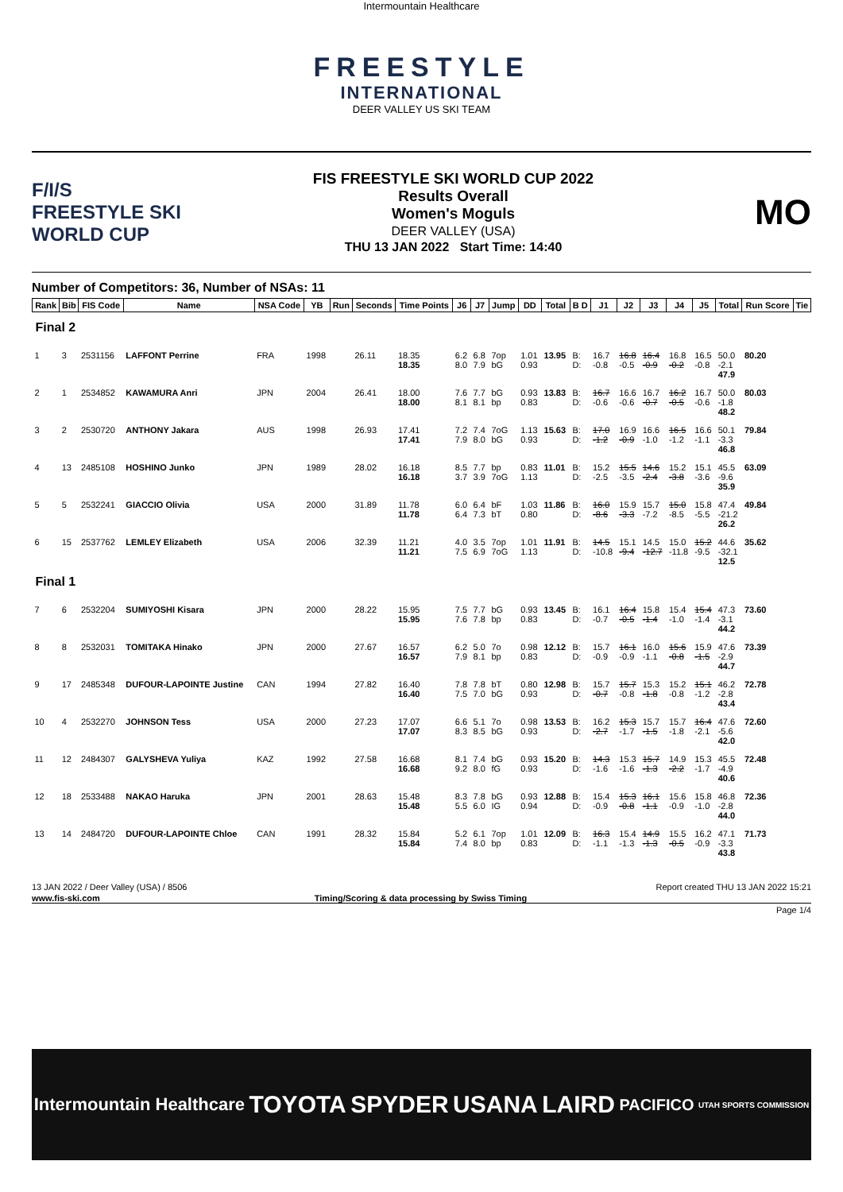Intermountain Healthcare
FREESTYLE
INTERNATIONAL
DEER VALLEY US SKI TEAM
F/I/S
FREESTYLE SKI
WORLD CUP
FIS FREESTYLE SKI WORLD CUP 2022
Results Overall
Women's Moguls
DEER VALLEY (USA)
THU 13 JAN 2022 Start Time: 14:40
MO
Number of Competitors: 36, Number of NSAs: 11
| Rank | Bib | FIS Code | Name | NSA Code | YB | Run | Seconds | Time Points | J6 | J7 | Jump | DD | Total | B D | J1 | J2 | J3 | J4 | J5 | Total | Run Score | Tie |
| --- | --- | --- | --- | --- | --- | --- | --- | --- | --- | --- | --- | --- | --- | --- | --- | --- | --- | --- | --- | --- | --- | --- |
| Final 2 | | | | | | | | | | | | | | | | | | | | | | |
| 1 | 3 | 2531156 | LAFFONT Perrine | FRA | 1998 | | 26.11 | 18.35 18.35 | 6.2 8.0 | 6.8 7.9 | 7op bG | 1.01 0.93 | 13.95 | B: D: | 16.7 -0.8 | 16.8 -0.5 | 16.4 -0.9 | 16.8 -0.2 | 16.5 -0.8 | 50.0 -2.1 47.9 | 80.20 | |
| 2 | 1 | 2534852 | KAWAMURA Anri | JPN | 2004 | | 26.41 | 18.00 18.00 | 7.6 8.1 | 7.7 8.1 | bG bp | 0.93 0.83 | 13.83 | B: D: | 16.7 -0.6 | 16.6 -0.6 | 16.7 -0.7 | 16.2 -0.5 | 16.7 -0.6 | 50.0 -1.8 48.2 | 80.03 | |
| 3 | 2 | 2530720 | ANTHONY Jakara | AUS | 1998 | | 26.93 | 17.41 17.41 | 7.2 7.9 | 7.4 8.0 | 7oG bG | 1.13 0.93 | 15.63 | B: D: | 17.0 -1.2 | 16.9 -0.9 | 16.6 -1.0 | 16.5 -1.2 | 16.6 -1.1 | 50.1 -3.3 46.8 | 79.84 | |
| 4 | 13 | 2485108 | HOSHINO Junko | JPN | 1989 | | 28.02 | 16.18 16.18 | 8.5 3.7 | 7.7 3.9 | bp 7oG | 0.83 1.13 | 11.01 | B: D: | 15.2 -2.5 | 15.5 -3.5 | 14.6 -2.4 | 15.2 -3.8 | 15.1 -3.6 | 45.5 -9.6 35.9 | 63.09 | |
| 5 | 5 | 2532241 | GIACCIO Olivia | USA | 2000 | | 31.89 | 11.78 11.78 | 6.0 6.4 | 6.4 7.3 | bF bT | 1.03 0.80 | 11.86 | B: D: | 16.0 -8.6 | 15.9 -3.3 | 15.7 -7.2 | 15.0 -8.5 | 15.8 -5.5 | 47.4 -21.2 26.2 | 49.84 | |
| 6 | 15 | 2537762 | LEMLEY Elizabeth | USA | 2006 | | 32.39 | 11.21 11.21 | 4.0 7.5 | 3.5 6.9 | 7op 7oG | 1.01 1.13 | 11.91 | B: D: | 14.5 -10.8 | 15.1 -9.4 | 14.5 -12.7 | 15.0 -11.8 | 15.2 -9.5 | 44.6 -32.1 12.5 | 35.62 | |
| Final 1 | | | | | | | | | | | | | | | | | | | | | | |
| 7 | 6 | 2532204 | SUMIYOSHI Kisara | JPN | 2000 | | 28.22 | 15.95 15.95 | 7.5 7.6 | 7.7 7.8 | bG bp | 0.93 0.83 | 13.45 | B: D: | 16.1 -0.7 | 16.4 -0.5 | 15.8 -1.4 | 15.4 -1.0 | 15.4 -1.4 | 47.3 -3.1 44.2 | 73.60 | |
| 8 | 8 | 2532031 | TOMITAKA Hinako | JPN | 2000 | | 27.67 | 16.57 16.57 | 6.2 7.9 | 5.0 8.1 | 7o bp | 0.98 0.83 | 12.12 | B: D: | 15.7 -0.9 | 16.1 -0.9 | 16.0 -1.1 | 15.6 -0.8 | 15.9 -1.5 | 47.6 -2.9 44.7 | 73.39 | |
| 9 | 17 | 2485348 | DUFOUR-LAPOINTE Justine | CAN | 1994 | | 27.82 | 16.40 16.40 | 7.8 7.5 | 7.8 7.0 | bT bG | 0.80 0.93 | 12.98 | B: D: | 15.7 -0.7 | 15.7 -0.8 | 15.3 -1.8 | 15.2 -0.8 | 15.1 -1.2 | 46.2 -2.8 43.4 | 72.78 | |
| 10 | 4 | 2532270 | JOHNSON Tess | USA | 2000 | | 27.23 | 17.07 17.07 | 6.6 8.3 | 5.1 8.5 | 7o bG | 0.98 0.93 | 13.53 | B: D: | 16.2 -2.7 | 15.3 -1.7 | 15.7 -1.5 | 15.7 -1.8 | 16.4 -2.1 | 47.6 -5.6 42.0 | 72.60 | |
| 11 | 12 | 2484307 | GALYSHEVA Yuliya | KAZ | 1992 | | 27.58 | 16.68 16.68 | 8.1 9.2 | 7.4 8.0 | bG fG | 0.93 0.93 | 15.20 | B: D: | 14.3 -1.6 | 15.3 -1.6 | 15.7 -1.3 | 14.9 -2.2 | 15.3 -1.7 | 45.5 -4.9 40.6 | 72.48 | |
| 12 | 18 | 2533488 | NAKAO Haruka | JPN | 2001 | | 28.63 | 15.48 15.48 | 8.3 5.5 | 7.8 6.0 | bG IG | 0.93 0.94 | 12.88 | B: D: | 15.4 -0.9 | 15.3 -0.8 | 16.1 -1.1 | 15.6 -0.9 | 15.8 -1.0 | 46.8 -2.8 44.0 | 72.36 | |
| 13 | 14 | 2484720 | DUFOUR-LAPOINTE Chloe | CAN | 1991 | | 28.32 | 15.84 15.84 | 5.2 7.4 | 6.1 8.0 | 7op bp | 1.01 0.83 | 12.09 | B: D: | 16.3 -1.1 | 15.4 -1.3 | 14.9 -1.3 | 15.5 -0.5 | 16.2 -0.9 | 47.1 -3.3 43.8 | 71.73 | |
13 JAN 2022 / Deer Valley (USA) / 8506 Report created THU 13 JAN 2022 15:21
www.fis-ski.com Timing/Scoring & data processing by Swiss Timing
Page 1/4
Intermountain Healthcare TOYOTA SPYDER USANA LAIRD PACIFICO UTAH SPORTS COMMISSION